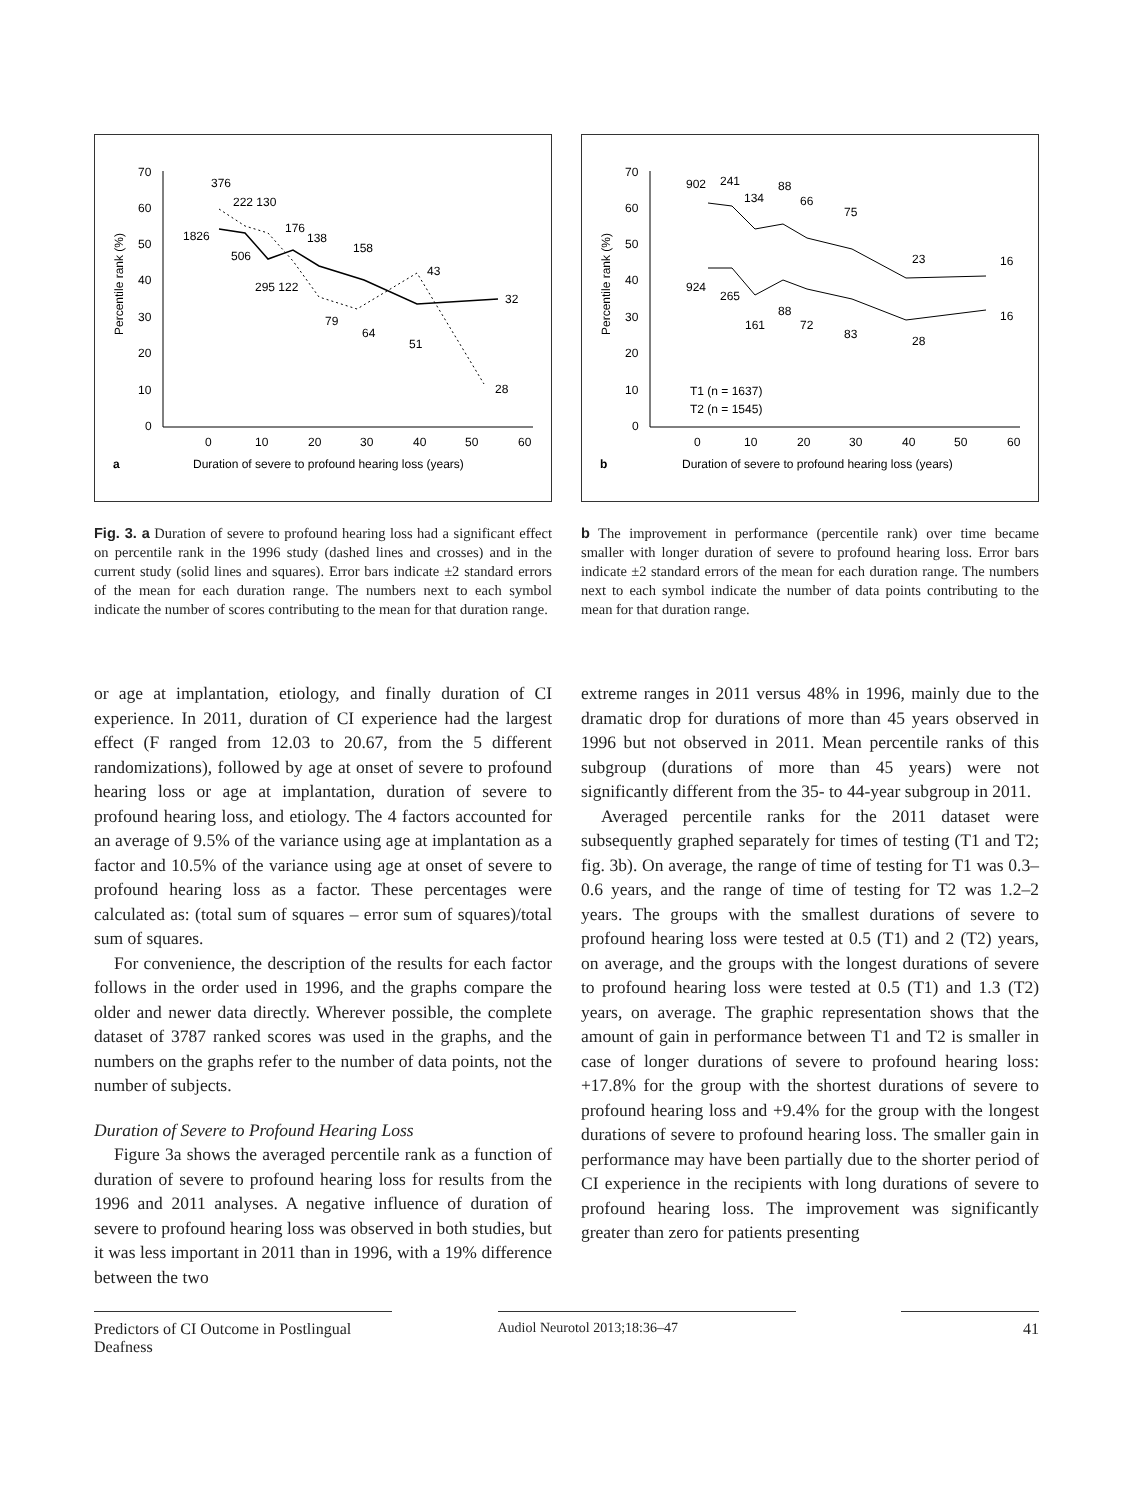70
60
50
40
30
20
10
0
0
10
20
30
40
50
60
Percentile rank (%)
a
Duration of severe to profound hearing loss (years)
376
222 130
1826
506
176
138
158
295 122
79
64
51
43
32
28
70
60
50
40
30
20
10
0
0
10
20
30
40
50
60
Percentile rank (%)
b
Duration of severe to profound hearing loss (years)
902
241
134
88
66
75
23
16
924
265
161
88
72
83
28
16
T1 (n = 1637)
T2 (n = 1545)
Fig. 3. a Duration of severe to profound hearing loss had a significant effect on percentile rank in the 1996 study (dashed lines and crosses) and in the current study (solid lines and squares). Error bars indicate ±2 standard errors of the mean for each duration range. The numbers next to each symbol indicate the number of scores contributing to the mean for that duration range.
b The improvement in performance (percentile rank) over time became smaller with longer duration of severe to profound hearing loss. Error bars indicate ±2 standard errors of the mean for each duration range. The numbers next to each symbol indicate the number of data points contributing to the mean for that duration range.
or age at implantation, etiology, and finally duration of CI experience. In 2011, duration of CI experience had the largest effect (F ranged from 12.03 to 20.67, from the 5 different randomizations), followed by age at onset of severe to profound hearing loss or age at implantation, duration of severe to profound hearing loss, and etiology. The 4 factors accounted for an average of 9.5% of the variance using age at implantation as a factor and 10.5% of the variance using age at onset of severe to profound hearing loss as a factor. These percentages were calculated as: (total sum of squares – error sum of squares)/total sum of squares.
For convenience, the description of the results for each factor follows in the order used in 1996, and the graphs compare the older and newer data directly. Wherever possible, the complete dataset of 3787 ranked scores was used in the graphs, and the numbers on the graphs refer to the number of data points, not the number of subjects.
Duration of Severe to Profound Hearing Loss
Figure 3a shows the averaged percentile rank as a function of duration of severe to profound hearing loss for results from the 1996 and 2011 analyses. A negative influence of duration of severe to profound hearing loss was observed in both studies, but it was less important in 2011 than in 1996, with a 19% difference between the two
extreme ranges in 2011 versus 48% in 1996, mainly due to the dramatic drop for durations of more than 45 years observed in 1996 but not observed in 2011. Mean percentile ranks of this subgroup (durations of more than 45 years) were not significantly different from the 35- to 44-year subgroup in 2011.
Averaged percentile ranks for the 2011 dataset were subsequently graphed separately for times of testing (T1 and T2; fig. 3b). On average, the range of time of testing for T1 was 0.3–0.6 years, and the range of time of testing for T2 was 1.2–2 years. The groups with the smallest durations of severe to profound hearing loss were tested at 0.5 (T1) and 2 (T2) years, on average, and the groups with the longest durations of severe to profound hearing loss were tested at 0.5 (T1) and 1.3 (T2) years, on average. The graphic representation shows that the amount of gain in performance between T1 and T2 is smaller in case of longer durations of severe to profound hearing loss: +17.8% for the group with the shortest durations of severe to profound hearing loss and +9.4% for the group with the longest durations of severe to profound hearing loss. The smaller gain in performance may have been partially due to the shorter period of CI experience in the recipients with long durations of severe to profound hearing loss. The improvement was significantly greater than zero for patients presenting
Predictors of CI Outcome in Postlingual Deafness
Audiol Neurotol 2013;18:36–47 41